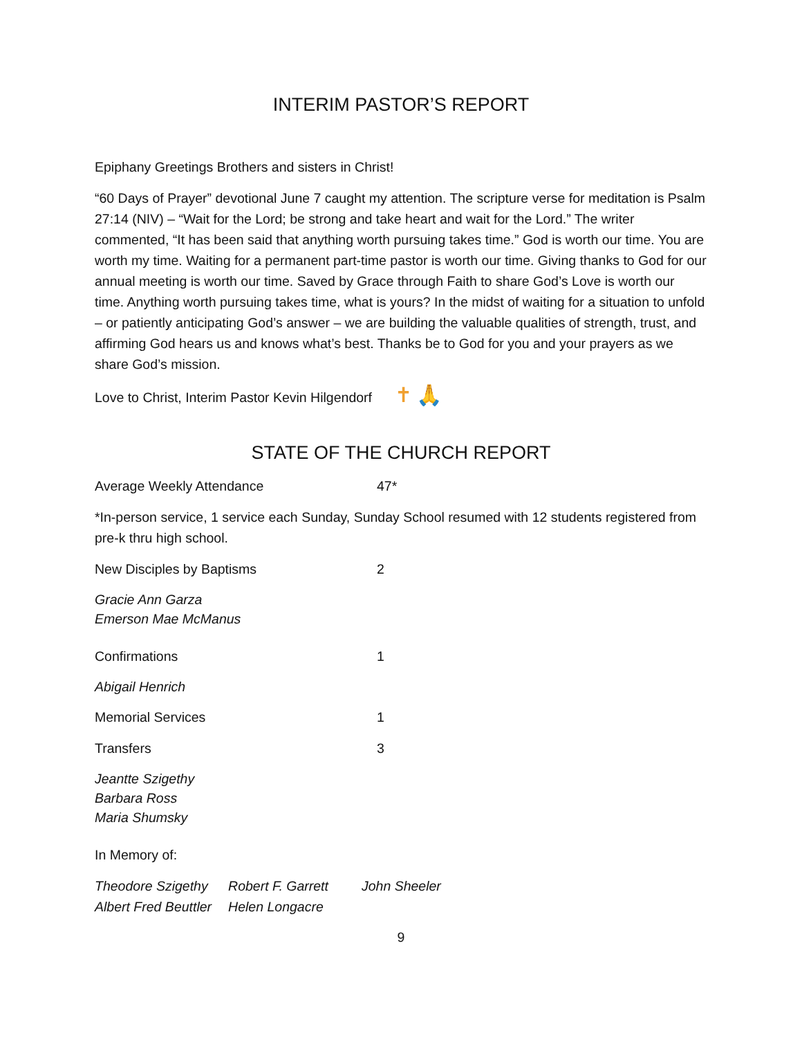INTERIM PASTOR’S REPORT
Epiphany Greetings Brothers and sisters in Christ!
“60 Days of Prayer” devotional June 7 caught my attention. The scripture verse for meditation is Psalm 27:14 (NIV) – “Wait for the Lord; be strong and take heart and wait for the Lord.” The writer commented, “It has been said that anything worth pursuing takes time.” God is worth our time. You are worth my time. Waiting for a permanent part-time pastor is worth our time. Giving thanks to God for our annual meeting is worth our time. Saved by Grace through Faith to share God’s Love is worth our time. Anything worth pursuing takes time, what is yours? In the midst of waiting for a situation to unfold – or patiently anticipating God’s answer – we are building the valuable qualities of strength, trust, and affirming God hears us and knows what’s best. Thanks be to God for you and your prayers as we share God’s mission.
Love to Christ, Interim Pastor Kevin Hilgendorf ✝ 🙏
STATE OF THE CHURCH REPORT
Average Weekly Attendance 47*
*In-person service, 1 service each Sunday, Sunday School resumed with 12 students registered from pre-k thru high school.
New Disciples by Baptisms 2
Gracie Ann Garza
Emerson Mae McManus
Confirmations 1
Abigail Henrich
Memorial Services 1
Transfers 3
Jeantte Szigethy
Barbara Ross
Maria Shumsky
In Memory of:
Theodore Szigethy
Albert Fred Beuttler
Robert F. Garrett
Helen Longacre
John Sheeler
9